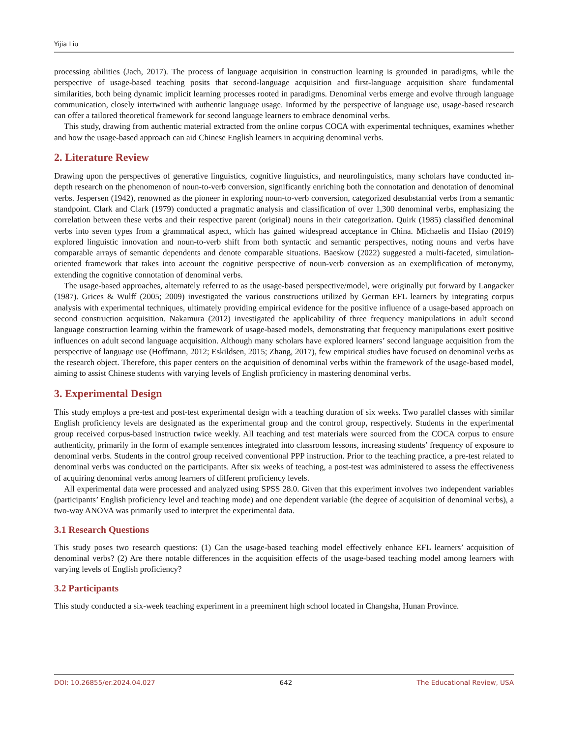Yijia Liu
processing abilities (Jach, 2017). The process of language acquisition in construction learning is grounded in paradigms, while the perspective of usage-based teaching posits that second-language acquisition and first-language acquisition share fundamental similarities, both being dynamic implicit learning processes rooted in paradigms. Denominal verbs emerge and evolve through language communication, closely intertwined with authentic language usage. Informed by the perspective of language use, usage-based research can offer a tailored theoretical framework for second language learners to embrace denominal verbs.
This study, drawing from authentic material extracted from the online corpus COCA with experimental techniques, examines whether and how the usage-based approach can aid Chinese English learners in acquiring denominal verbs.
2. Literature Review
Drawing upon the perspectives of generative linguistics, cognitive linguistics, and neurolinguistics, many scholars have conducted in-depth research on the phenomenon of noun-to-verb conversion, significantly enriching both the connotation and denotation of denominal verbs. Jespersen (1942), renowned as the pioneer in exploring noun-to-verb conversion, categorized desubstantial verbs from a semantic standpoint. Clark and Clark (1979) conducted a pragmatic analysis and classification of over 1,300 denominal verbs, emphasizing the correlation between these verbs and their respective parent (original) nouns in their categorization. Quirk (1985) classified denominal verbs into seven types from a grammatical aspect, which has gained widespread acceptance in China. Michaelis and Hsiao (2019) explored linguistic innovation and noun-to-verb shift from both syntactic and semantic perspectives, noting nouns and verbs have comparable arrays of semantic dependents and denote comparable situations. Baeskow (2022) suggested a multi-faceted, simulation-oriented framework that takes into account the cognitive perspective of noun-verb conversion as an exemplification of metonymy, extending the cognitive connotation of denominal verbs.
The usage-based approaches, alternately referred to as the usage-based perspective/model, were originally put forward by Langacker (1987). Grices & Wulff (2005; 2009) investigated the various constructions utilized by German EFL learners by integrating corpus analysis with experimental techniques, ultimately providing empirical evidence for the positive influence of a usage-based approach on second construction acquisition. Nakamura (2012) investigated the applicability of three frequency manipulations in adult second language construction learning within the framework of usage-based models, demonstrating that frequency manipulations exert positive influences on adult second language acquisition. Although many scholars have explored learners’ second language acquisition from the perspective of language use (Hoffmann, 2012; Eskildsen, 2015; Zhang, 2017), few empirical studies have focused on denominal verbs as the research object. Therefore, this paper centers on the acquisition of denominal verbs within the framework of the usage-based model, aiming to assist Chinese students with varying levels of English proficiency in mastering denominal verbs.
3. Experimental Design
This study employs a pre-test and post-test experimental design with a teaching duration of six weeks. Two parallel classes with similar English proficiency levels are designated as the experimental group and the control group, respectively. Students in the experimental group received corpus-based instruction twice weekly. All teaching and test materials were sourced from the COCA corpus to ensure authenticity, primarily in the form of example sentences integrated into classroom lessons, increasing students’ frequency of exposure to denominal verbs. Students in the control group received conventional PPP instruction. Prior to the teaching practice, a pre-test related to denominal verbs was conducted on the participants. After six weeks of teaching, a post-test was administered to assess the effectiveness of acquiring denominal verbs among learners of different proficiency levels.
All experimental data were processed and analyzed using SPSS 28.0. Given that this experiment involves two independent variables (participants’ English proficiency level and teaching mode) and one dependent variable (the degree of acquisition of denominal verbs), a two-way ANOVA was primarily used to interpret the experimental data.
3.1 Research Questions
This study poses two research questions: (1) Can the usage-based teaching model effectively enhance EFL learners’ acquisition of denominal verbs? (2) Are there notable differences in the acquisition effects of the usage-based teaching model among learners with varying levels of English proficiency?
3.2 Participants
This study conducted a six-week teaching experiment in a preeminent high school located in Changsha, Hunan Province.
DOI: 10.26855/er.2024.04.027 642 The Educational Review, USA